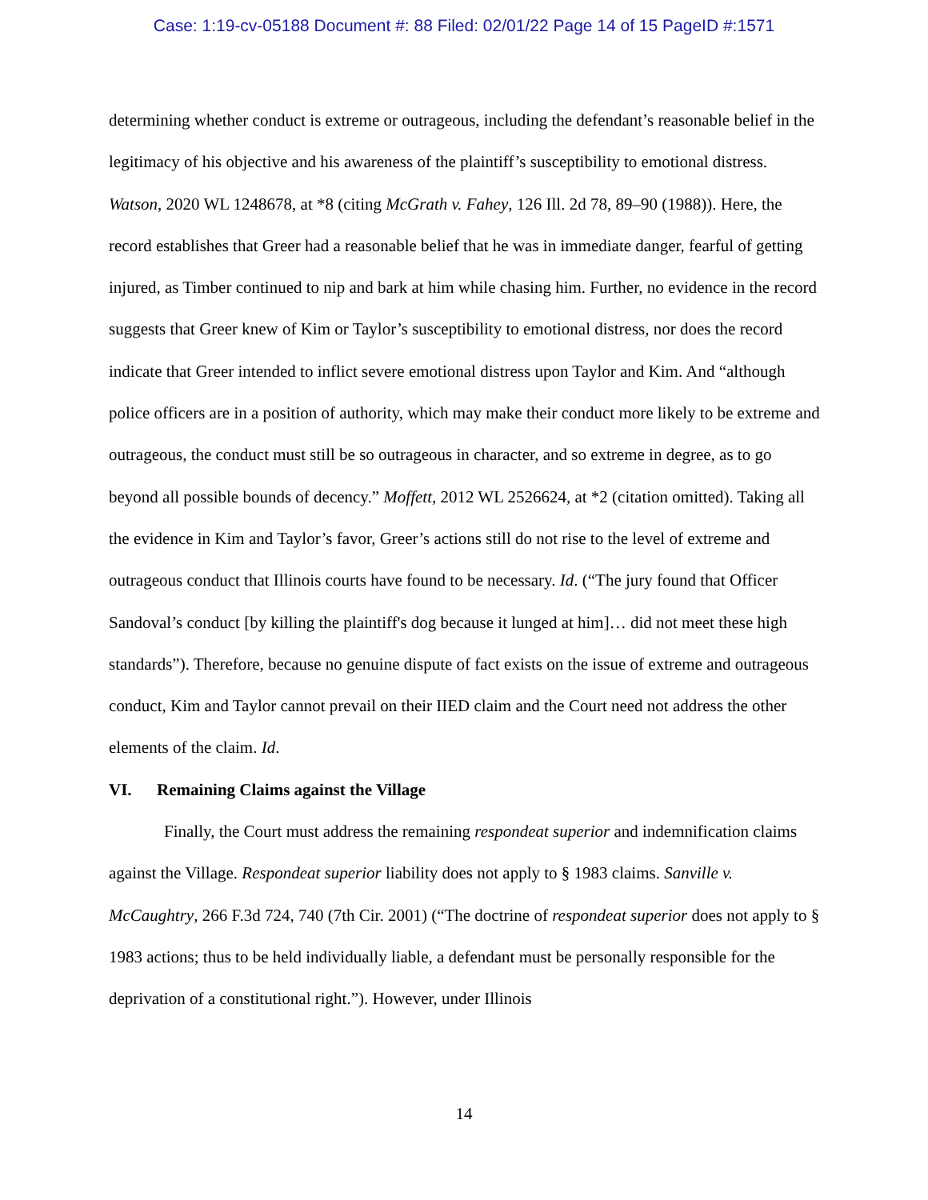Case: 1:19-cv-05188 Document #: 88 Filed: 02/01/22 Page 14 of 15 PageID #:1571
determining whether conduct is extreme or outrageous, including the defendant’s reasonable belief in the legitimacy of his objective and his awareness of the plaintiff’s susceptibility to emotional distress. Watson, 2020 WL 1248678, at *8 (citing McGrath v. Fahey, 126 Ill. 2d 78, 89–90 (1988)). Here, the record establishes that Greer had a reasonable belief that he was in immediate danger, fearful of getting injured, as Timber continued to nip and bark at him while chasing him. Further, no evidence in the record suggests that Greer knew of Kim or Taylor’s susceptibility to emotional distress, nor does the record indicate that Greer intended to inflict severe emotional distress upon Taylor and Kim. And “although police officers are in a position of authority, which may make their conduct more likely to be extreme and outrageous, the conduct must still be so outrageous in character, and so extreme in degree, as to go beyond all possible bounds of decency.” Moffett, 2012 WL 2526624, at *2 (citation omitted). Taking all the evidence in Kim and Taylor’s favor, Greer’s actions still do not rise to the level of extreme and outrageous conduct that Illinois courts have found to be necessary. Id. (“The jury found that Officer Sandoval’s conduct [by killing the plaintiff's dog because it lunged at him]… did not meet these high standards”). Therefore, because no genuine dispute of fact exists on the issue of extreme and outrageous conduct, Kim and Taylor cannot prevail on their IIED claim and the Court need not address the other elements of the claim. Id.
VI. Remaining Claims against the Village
Finally, the Court must address the remaining respondeat superior and indemnification claims against the Village. Respondeat superior liability does not apply to § 1983 claims. Sanville v. McCaughtry, 266 F.3d 724, 740 (7th Cir. 2001) (“The doctrine of respondeat superior does not apply to § 1983 actions; thus to be held individually liable, a defendant must be personally responsible for the deprivation of a constitutional right.”). However, under Illinois
14